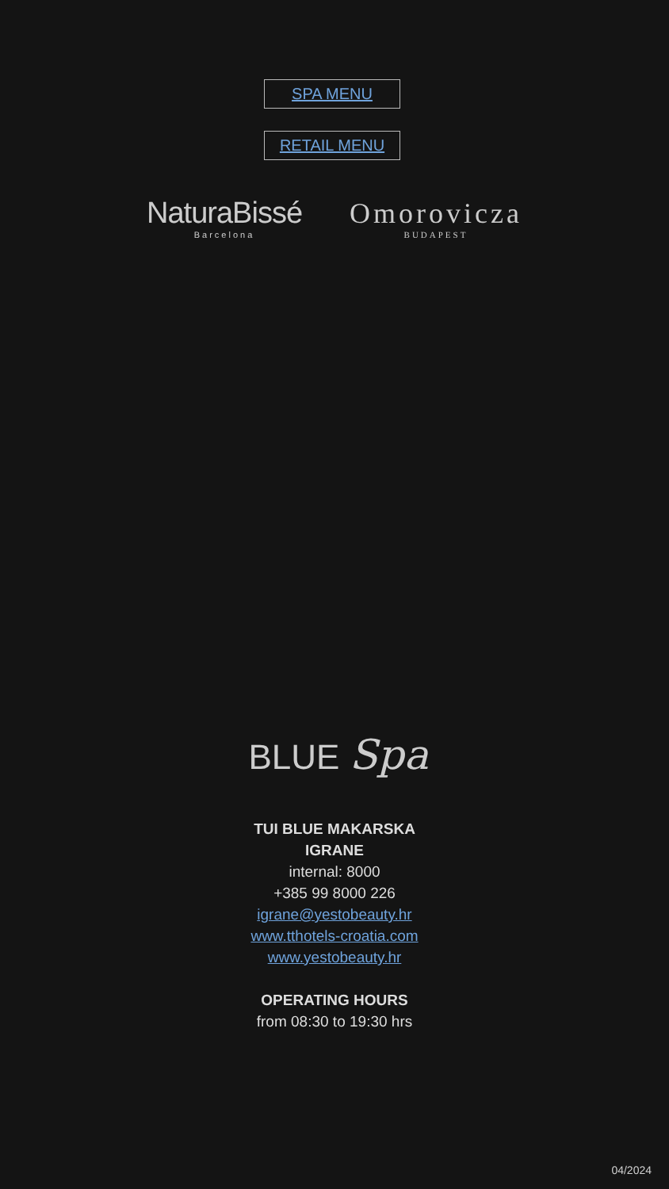SPA MENU
RETAIL MENU
NaturaBissé
Barcelona
Omorovicza
BUDAPEST
BLUE Spa
TUI BLUE MAKARSKA
IGRANE
internal: 8000
+385 99 8000 226
igrane@yestobeauty.hr
www.tthotels-croatia.com
www.yestobeauty.hr
OPERATING HOURS
from 08:30 to 19:30 hrs
04/2024